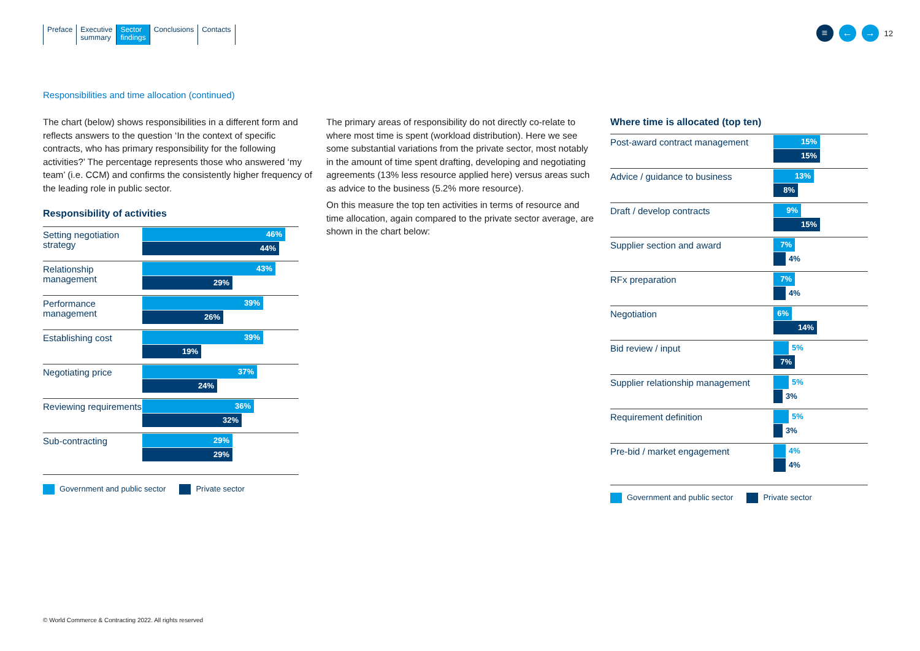Preface Executive
summary
Sector
findings
Conclusions Contacts
≡ ← →
12
Responsibilities and time allocation (continued)
The chart (below) shows responsibilities in a different form and reflects answers to the question ‘In the context of specific contracts, who has primary responsibility for the following activities?’ The percentage represents those who answered ‘my team’ (i.e. CCM) and confirms the consistently higher frequency of the leading role in public sector.
Responsibility of activities
Setting negotiation strategy
46%
44%
Relationship management
43%
29%
Performance management
39%
26%
Establishing cost
39%
19%
Negotiating price
37%
24%
Reviewing requirements
36%
32%
Sub-contracting
29%
29%
Government and public sector Private sector
The primary areas of responsibility do not directly co-relate to where most time is spent (workload distribution). Here we see some substantial variations from the private sector, most notably in the amount of time spent drafting, developing and negotiating agreements (13% less resource applied here) versus areas such as advice to the business (5.2% more resource).
On this measure the top ten activities in terms of resource and time allocation, again compared to the private sector average, are shown in the chart below:
Where time is allocated (top ten)
Post-award contract management
15%
15%
Advice / guidance to business
13%
8%
Draft / develop contracts
9%
15%
Supplier section and award
7%
4%
RFx preparation
7%
4%
Negotiation
6%
14%
Bid review / input
5%
7%
Supplier relationship management
5%
3%
Requirement definition
5%
3%
Pre-bid / market engagement
4%
4%
Government and public sector Private sector
© World Commerce & Contracting 2022. All rights reserved